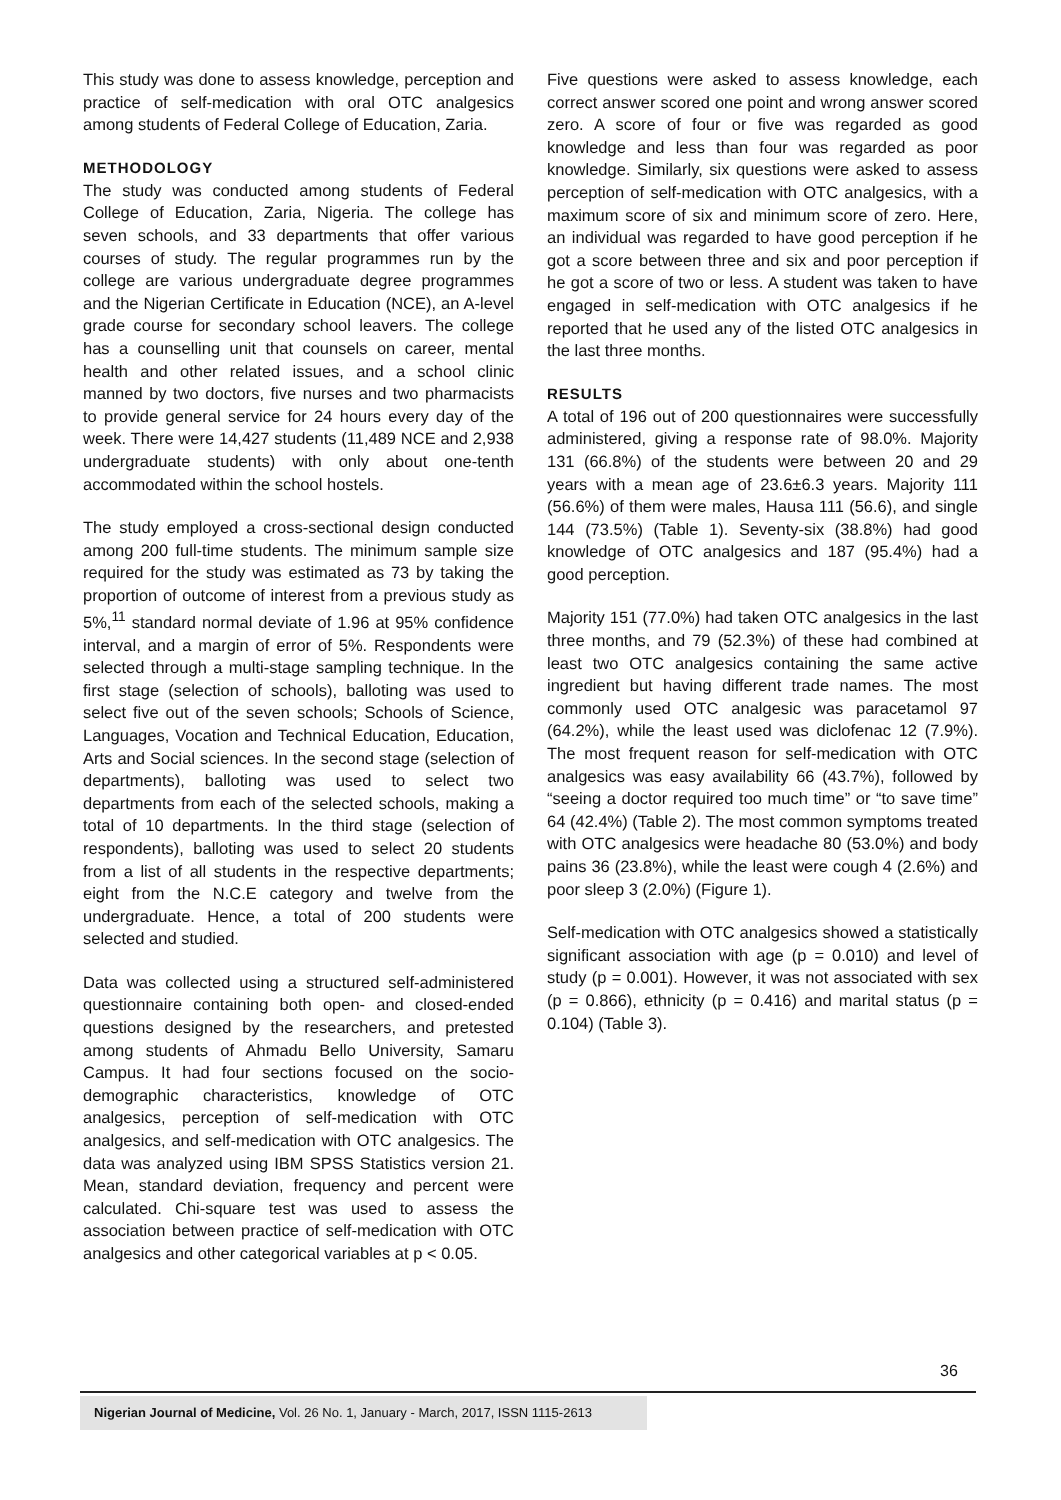This study was done to assess knowledge, perception and practice of self-medication with oral OTC analgesics among students of Federal College of Education, Zaria.
METHODOLOGY
The study was conducted among students of Federal College of Education, Zaria, Nigeria. The college has seven schools, and 33 departments that offer various courses of study. The regular programmes run by the college are various undergraduate degree programmes and the Nigerian Certificate in Education (NCE), an A-level grade course for secondary school leavers. The college has a counselling unit that counsels on career, mental health and other related issues, and a school clinic manned by two doctors, five nurses and two pharmacists to provide general service for 24 hours every day of the week. There were 14,427 students (11,489 NCE and 2,938 undergraduate students) with only about one-tenth accommodated within the school hostels.
The study employed a cross-sectional design conducted among 200 full-time students. The minimum sample size required for the study was estimated as 73 by taking the proportion of outcome of interest from a previous study as 5%,<sup>11</sup> standard normal deviate of 1.96 at 95% confidence interval, and a margin of error of 5%. Respondents were selected through a multi-stage sampling technique. In the first stage (selection of schools), balloting was used to select five out of the seven schools; Schools of Science, Languages, Vocation and Technical Education, Education, Arts and Social sciences. In the second stage (selection of departments), balloting was used to select two departments from each of the selected schools, making a total of 10 departments. In the third stage (selection of respondents), balloting was used to select 20 students from a list of all students in the respective departments; eight from the N.C.E category and twelve from the undergraduate. Hence, a total of 200 students were selected and studied.
Data was collected using a structured self-administered questionnaire containing both open- and closed-ended questions designed by the researchers, and pretested among students of Ahmadu Bello University, Samaru Campus. It had four sections focused on the socio-demographic characteristics, knowledge of OTC analgesics, perception of self-medication with OTC analgesics, and self-medication with OTC analgesics. The data was analyzed using IBM SPSS Statistics version 21. Mean, standard deviation, frequency and percent were calculated. Chi-square test was used to assess the association between practice of self-medication with OTC analgesics and other categorical variables at p < 0.05.
Five questions were asked to assess knowledge, each correct answer scored one point and wrong answer scored zero. A score of four or five was regarded as good knowledge and less than four was regarded as poor knowledge. Similarly, six questions were asked to assess perception of self-medication with OTC analgesics, with a maximum score of six and minimum score of zero. Here, an individual was regarded to have good perception if he got a score between three and six and poor perception if he got a score of two or less. A student was taken to have engaged in self-medication with OTC analgesics if he reported that he used any of the listed OTC analgesics in the last three months.
RESULTS
A total of 196 out of 200 questionnaires were successfully administered, giving a response rate of 98.0%. Majority 131 (66.8%) of the students were between 20 and 29 years with a mean age of 23.6±6.3 years. Majority 111 (56.6%) of them were males, Hausa 111 (56.6), and single 144 (73.5%) (Table 1). Seventy-six (38.8%) had good knowledge of OTC analgesics and 187 (95.4%) had a good perception.
Majority 151 (77.0%) had taken OTC analgesics in the last three months, and 79 (52.3%) of these had combined at least two OTC analgesics containing the same active ingredient but having different trade names. The most commonly used OTC analgesic was paracetamol 97 (64.2%), while the least used was diclofenac 12 (7.9%). The most frequent reason for self-medication with OTC analgesics was easy availability 66 (43.7%), followed by “seeing a doctor required too much time” or “to save time” 64 (42.4%) (Table 2). The most common symptoms treated with OTC analgesics were headache 80 (53.0%) and body pains 36 (23.8%), while the least were cough 4 (2.6%) and poor sleep 3 (2.0%) (Figure 1).
Self-medication with OTC analgesics showed a statistically significant association with age (p = 0.010) and level of study (p = 0.001). However, it was not associated with sex (p = 0.866), ethnicity (p = 0.416) and marital status (p = 0.104) (Table 3).
36
Nigerian Journal of Medicine, Vol. 26 No. 1, January - March, 2017, ISSN 1115-2613